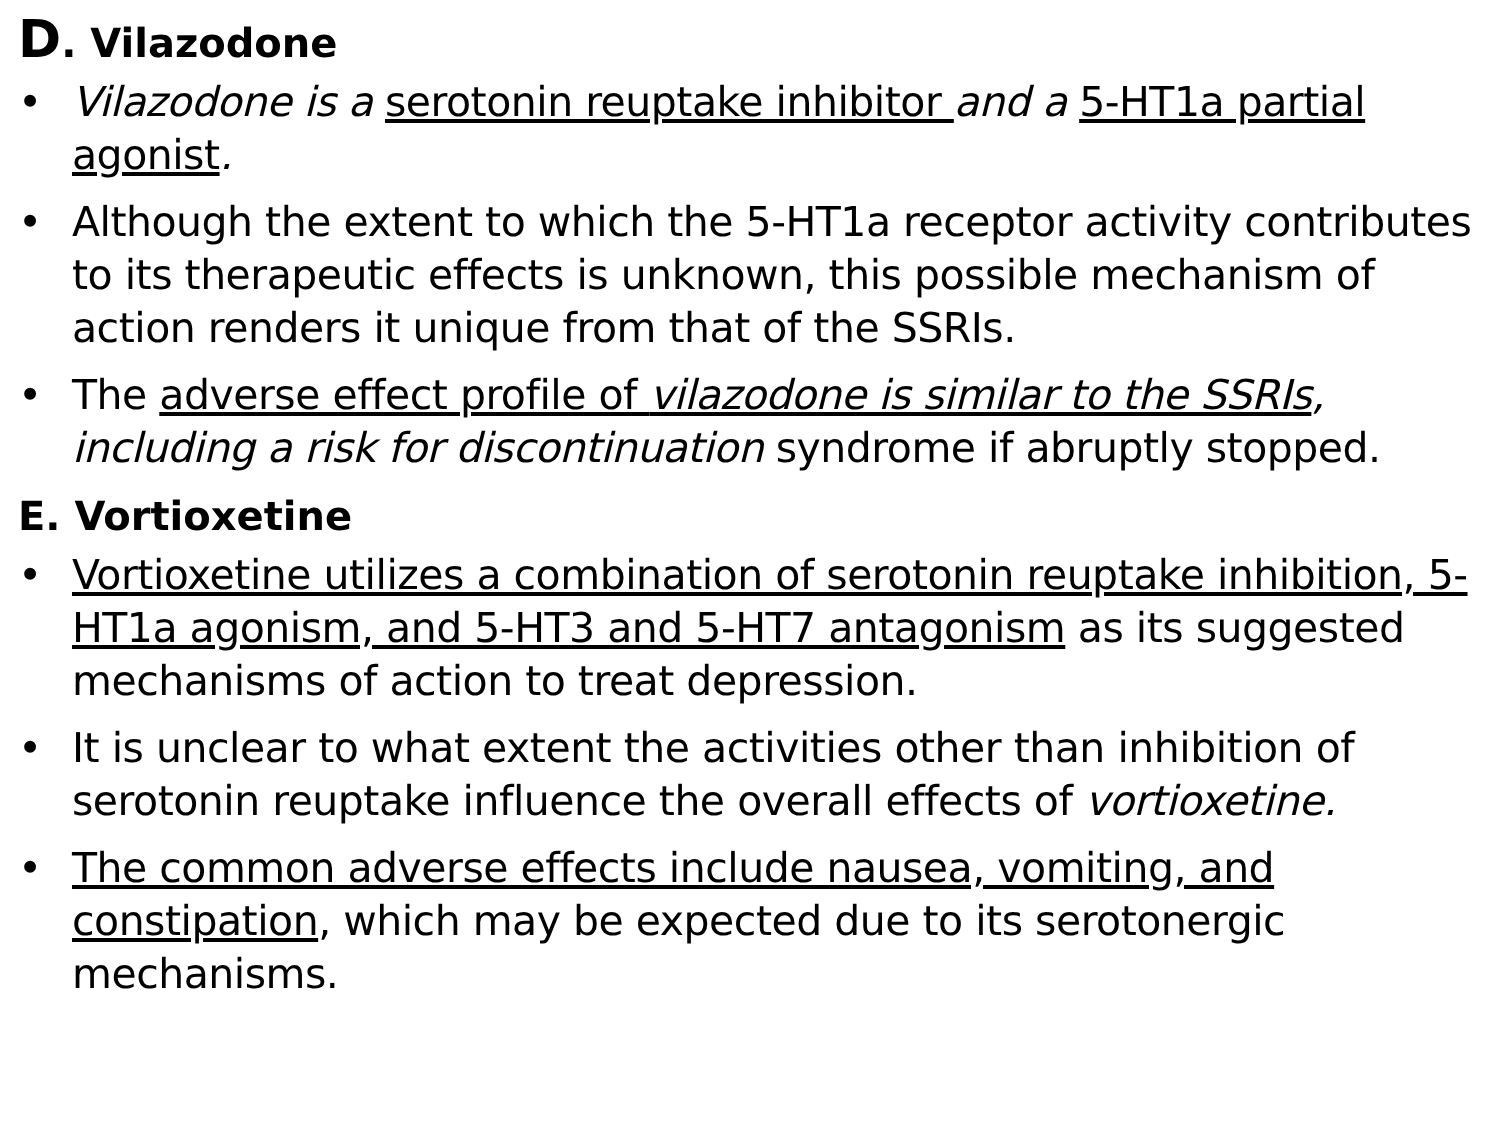D. Vilazodone
• Vilazodone is a serotonin reuptake inhibitor and a 5-HT1a partial agonist.
• Although the extent to which the 5-HT1a receptor activity contributes to its therapeutic effects is unknown, this possible mechanism of action renders it unique from that of the SSRIs.
• The adverse effect profile of vilazodone is similar to the SSRIs, including a risk for discontinuation syndrome if abruptly stopped.
E. Vortioxetine
• Vortioxetine utilizes a combination of serotonin reuptake inhibition, 5-HT1a agonism, and 5-HT3 and 5-HT7 antagonism as its suggested mechanisms of action to treat depression.
• It is unclear to what extent the activities other than inhibition of serotonin reuptake influence the overall effects of vortioxetine.
• The common adverse effects include nausea, vomiting, and constipation, which may be expected due to its serotonergic mechanisms.